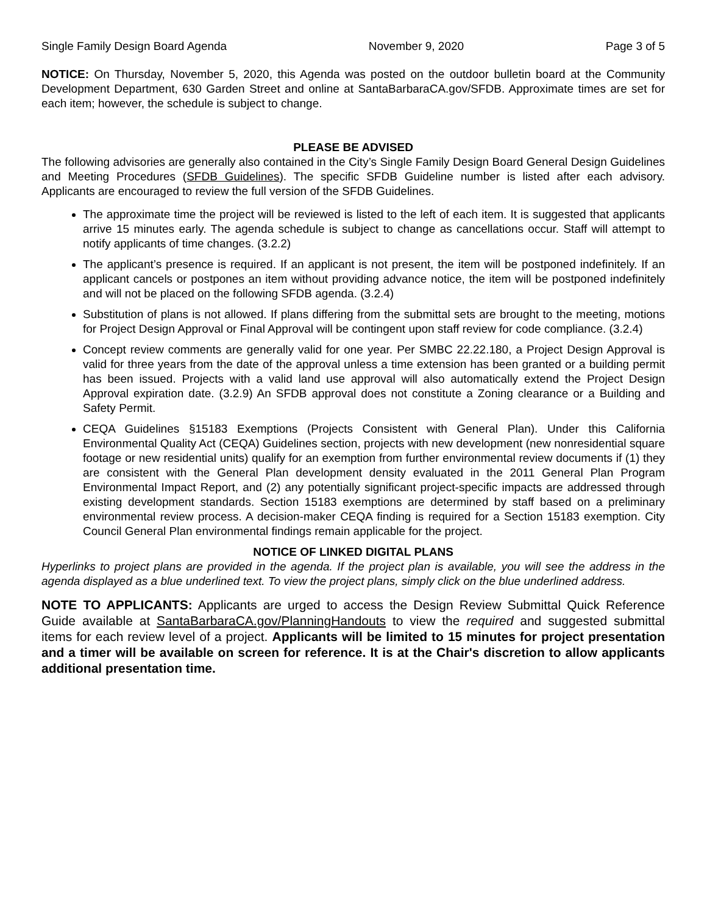Single Family Design Board Agenda November 9, 2020 Page 3 of 5
NOTICE: On Thursday, November 5, 2020, this Agenda was posted on the outdoor bulletin board at the Community Development Department, 630 Garden Street and online at SantaBarbaraCA.gov/SFDB. Approximate times are set for each item; however, the schedule is subject to change.
PLEASE BE ADVISED
The following advisories are generally also contained in the City’s Single Family Design Board General Design Guidelines and Meeting Procedures (SFDB Guidelines). The specific SFDB Guideline number is listed after each advisory. Applicants are encouraged to review the full version of the SFDB Guidelines.
The approximate time the project will be reviewed is listed to the left of each item. It is suggested that applicants arrive 15 minutes early. The agenda schedule is subject to change as cancellations occur. Staff will attempt to notify applicants of time changes. (3.2.2)
The applicant’s presence is required. If an applicant is not present, the item will be postponed indefinitely. If an applicant cancels or postpones an item without providing advance notice, the item will be postponed indefinitely and will not be placed on the following SFDB agenda. (3.2.4)
Substitution of plans is not allowed. If plans differing from the submittal sets are brought to the meeting, motions for Project Design Approval or Final Approval will be contingent upon staff review for code compliance. (3.2.4)
Concept review comments are generally valid for one year. Per SMBC 22.22.180, a Project Design Approval is valid for three years from the date of the approval unless a time extension has been granted or a building permit has been issued. Projects with a valid land use approval will also automatically extend the Project Design Approval expiration date. (3.2.9) An SFDB approval does not constitute a Zoning clearance or a Building and Safety Permit.
CEQA Guidelines §15183 Exemptions (Projects Consistent with General Plan). Under this California Environmental Quality Act (CEQA) Guidelines section, projects with new development (new nonresidential square footage or new residential units) qualify for an exemption from further environmental review documents if (1) they are consistent with the General Plan development density evaluated in the 2011 General Plan Program Environmental Impact Report, and (2) any potentially significant project-specific impacts are addressed through existing development standards. Section 15183 exemptions are determined by staff based on a preliminary environmental review process. A decision-maker CEQA finding is required for a Section 15183 exemption. City Council General Plan environmental findings remain applicable for the project.
NOTICE OF LINKED DIGITAL PLANS
Hyperlinks to project plans are provided in the agenda. If the project plan is available, you will see the address in the agenda displayed as a blue underlined text. To view the project plans, simply click on the blue underlined address.
NOTE TO APPLICANTS: Applicants are urged to access the Design Review Submittal Quick Reference Guide available at SantaBarbaraCA.gov/PlanningHandouts to view the required and suggested submittal items for each review level of a project. Applicants will be limited to 15 minutes for project presentation and a timer will be available on screen for reference. It is at the Chair's discretion to allow applicants additional presentation time.